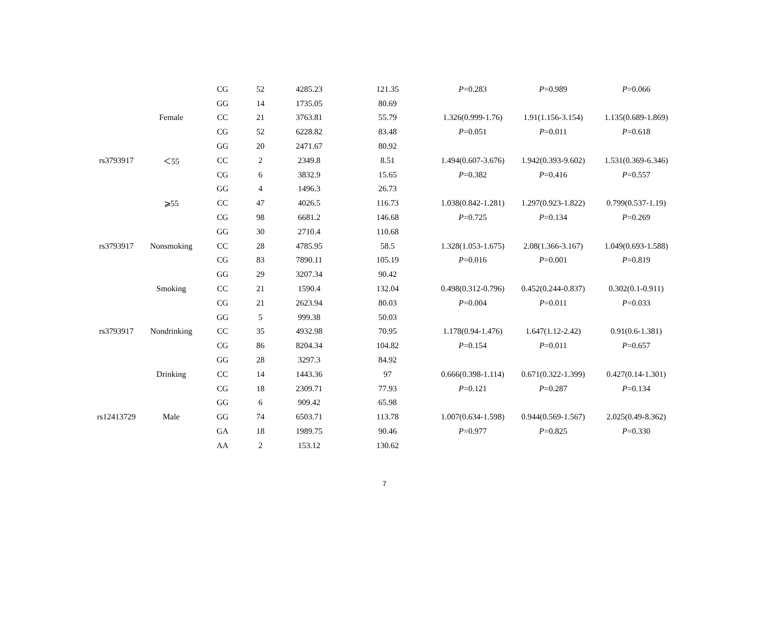| | | CG | 52 | 4285.23 | 121.35 | P =0.283 | P =0.989 | P =0.066 |
| | | GG | 14 | 1735.05 | 80.69 | | | |
| | Female | CC | 21 | 3763.81 | 55.79 | 1.326(0.999-1.76) | 1.91(1.156-3.154) | 1.135(0.689-1.869) |
| | | CG | 52 | 6228.82 | 83.48 | P =0.051 | P =0.011 | P =0.618 |
| | | GG | 20 | 2471.67 | 80.92 | | | |
| rs3793917 | ＜55 | CC | 2 | 2349.8 | 8.51 | 1.494(0.607-3.676) | 1.942(0.393-9.602) | 1.531(0.369-6.346) |
| | | CG | 6 | 3832.9 | 15.65 | P =0.382 | P =0.416 | P =0.557 |
| | | GG | 4 | 1496.3 | 26.73 | | | |
| | ⩾55 | CC | 47 | 4026.5 | 116.73 | 1.038(0.842-1.281) | 1.297(0.923-1.822) | 0.799(0.537-1.19) |
| | | CG | 98 | 6681.2 | 146.68 | P =0.725 | P =0.134 | P =0.269 |
| | | GG | 30 | 2710.4 | 110.68 | | | |
| rs3793917 | Nonsmoking | CC | 28 | 4785.95 | 58.5 | 1.328(1.053-1.675) | 2.08(1.366-3.167) | 1.049(0.693-1.588) |
| | | CG | 83 | 7890.11 | 105.19 | P =0.016 | P =0.001 | P =0.819 |
| | | GG | 29 | 3207.34 | 90.42 | | | |
| | Smoking | CC | 21 | 1590.4 | 132.04 | 0.498(0.312-0.796) | 0.452(0.244-0.837) | 0.302(0.1-0.911) |
| | | CG | 21 | 2623.94 | 80.03 | P =0.004 | P =0.011 | P =0.033 |
| | | GG | 5 | 999.38 | 50.03 | | | |
| rs3793917 | Nondrinking | CC | 35 | 4932.98 | 70.95 | 1.178(0.94-1.476) | 1.647(1.12-2.42) | 0.91(0.6-1.381) |
| | | CG | 86 | 8204.34 | 104.82 | P =0.154 | P =0.011 | P =0.657 |
| | | GG | 28 | 3297.3 | 84.92 | | | |
| | Drinking | CC | 14 | 1443.36 | 97 | 0.666(0.398-1.114) | 0.671(0.322-1.399) | 0.427(0.14-1.301) |
| | | CG | 18 | 2309.71 | 77.93 | P =0.121 | P =0.287 | P =0.134 |
| | | GG | 6 | 909.42 | 65.98 | | | |
| rs12413729 | Male | GG | 74 | 6503.71 | 113.78 | 1.007(0.634-1.598) | 0.944(0.569-1.567) | 2.025(0.49-8.362) |
| | | GA | 18 | 1989.75 | 90.46 | P =0.977 | P =0.825 | P =0.330 |
| | | AA | 2 | 153.12 | 130.62 | | | |
7